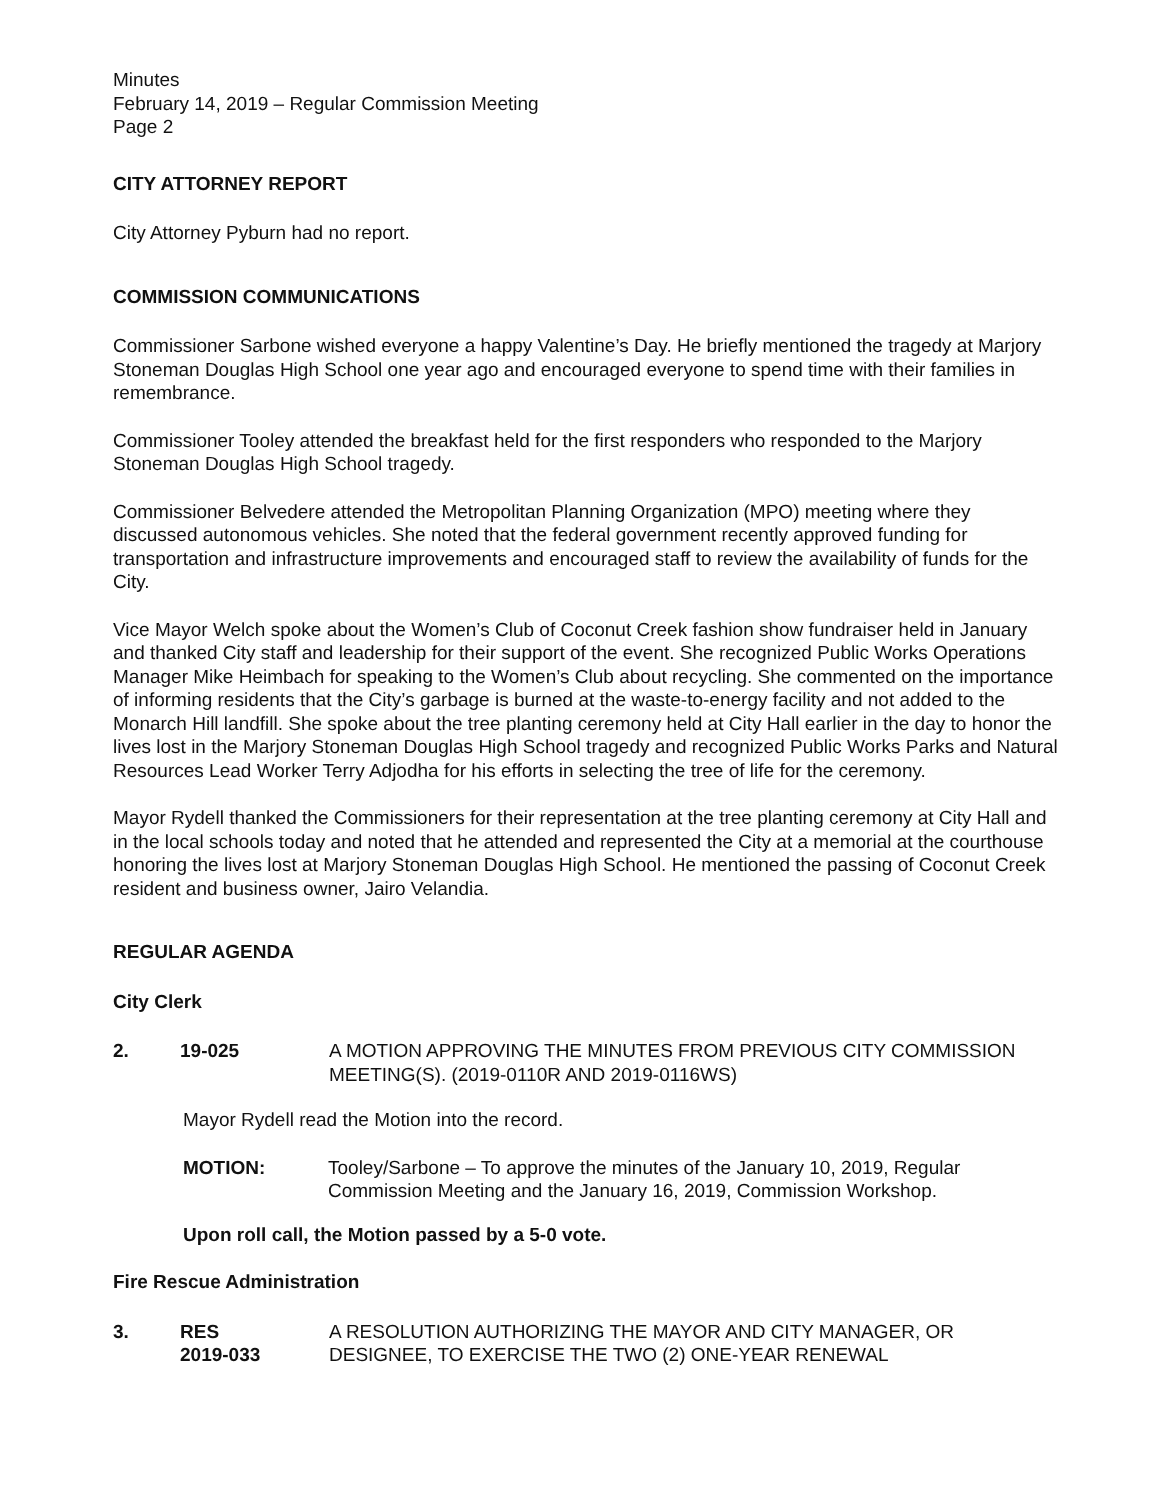Minutes
February 14, 2019 – Regular Commission Meeting
Page 2
CITY ATTORNEY REPORT
City Attorney Pyburn had no report.
COMMISSION COMMUNICATIONS
Commissioner Sarbone wished everyone a happy Valentine’s Day. He briefly mentioned the tragedy at Marjory Stoneman Douglas High School one year ago and encouraged everyone to spend time with their families in remembrance.
Commissioner Tooley attended the breakfast held for the first responders who responded to the Marjory Stoneman Douglas High School tragedy.
Commissioner Belvedere attended the Metropolitan Planning Organization (MPO) meeting where they discussed autonomous vehicles. She noted that the federal government recently approved funding for transportation and infrastructure improvements and encouraged staff to review the availability of funds for the City.
Vice Mayor Welch spoke about the Women’s Club of Coconut Creek fashion show fundraiser held in January and thanked City staff and leadership for their support of the event. She recognized Public Works Operations Manager Mike Heimbach for speaking to the Women’s Club about recycling. She commented on the importance of informing residents that the City’s garbage is burned at the waste-to-energy facility and not added to the Monarch Hill landfill. She spoke about the tree planting ceremony held at City Hall earlier in the day to honor the lives lost in the Marjory Stoneman Douglas High School tragedy and recognized Public Works Parks and Natural Resources Lead Worker Terry Adjodha for his efforts in selecting the tree of life for the ceremony.
Mayor Rydell thanked the Commissioners for their representation at the tree planting ceremony at City Hall and in the local schools today and noted that he attended and represented the City at a memorial at the courthouse honoring the lives lost at Marjory Stoneman Douglas High School. He mentioned the passing of Coconut Creek resident and business owner, Jairo Velandia.
REGULAR AGENDA
City Clerk
2. 19-025 A MOTION APPROVING THE MINUTES FROM PREVIOUS CITY COMMISSION MEETING(S). (2019-0110R AND 2019-0116WS)
Mayor Rydell read the Motion into the record.
MOTION: Tooley/Sarbone – To approve the minutes of the January 10, 2019, Regular Commission Meeting and the January 16, 2019, Commission Workshop.
Upon roll call, the Motion passed by a 5-0 vote.
Fire Rescue Administration
3. RES
2019-033 A RESOLUTION AUTHORIZING THE MAYOR AND CITY MANAGER, OR DESIGNEE, TO EXERCISE THE TWO (2) ONE-YEAR RENEWAL